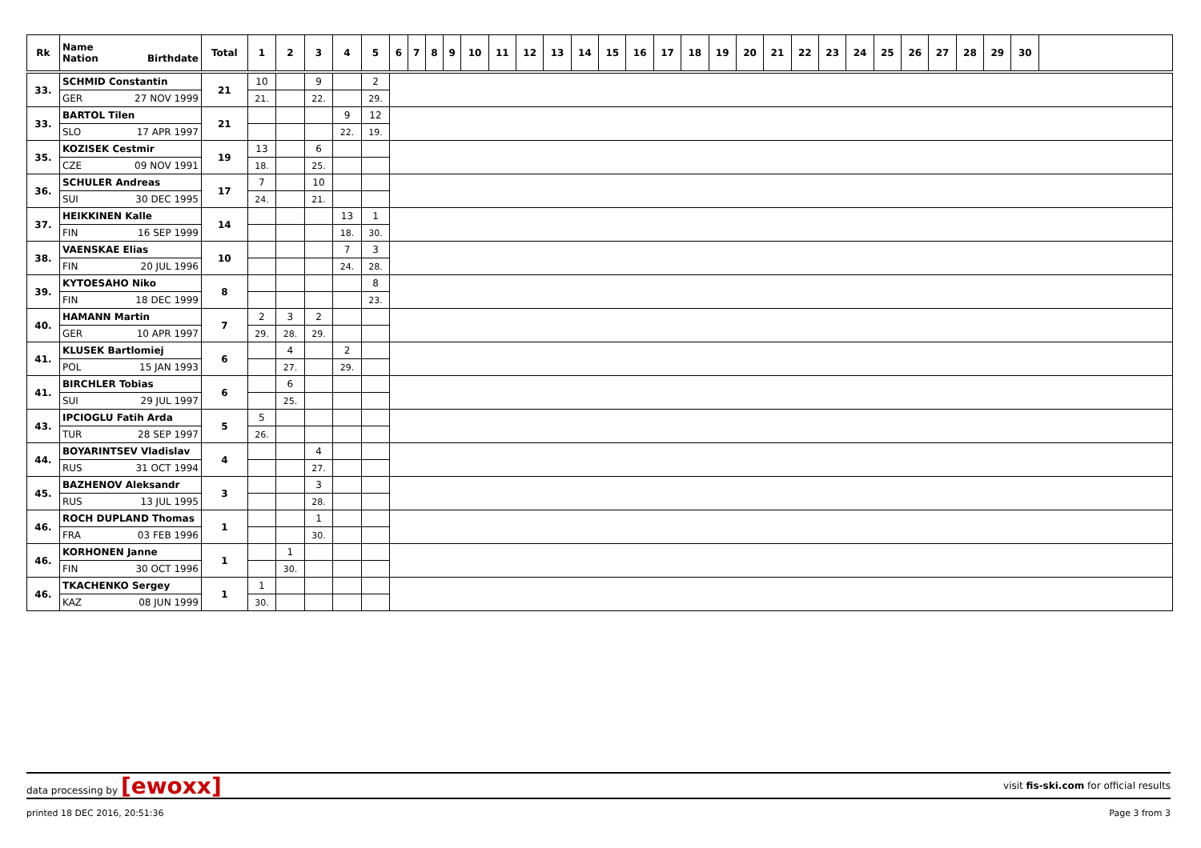| Rk | Name Nation Birthdate | Total | 1 | 2 | 3 | 4 | 5 | 6 | 7 | 8 | 9 | 10 | 11 | 12 | 13 | 14 | 15 | 16 | 17 | 18 | 19 | 20 | 21 | 22 | 23 | 24 | 25 | 26 | 27 | 28 | 29 | 30 | |
| --- | --- | --- | --- | --- | --- | --- | --- | --- | --- | --- | --- | --- | --- | --- | --- | --- | --- | --- | --- | --- | --- | --- | --- | --- | --- | --- | --- | --- | --- | --- | --- | --- | --- |
| 33. | SCHMID Constantin | 21 | 10 | | 9 | | 2 | | | | | | | | | | | | | | | | | | | | | | | | | | |
| | GER 27 NOV 1999 | | 21. | | 22. | | 29. | | | | | | | | | | | | | | | | | | | | | | | | | | |
| 33. | BARTOL Tilen | 21 | | | | 9 | 12 | | | | | | | | | | | | | | | | | | | | | | | | | | |
| | SLO 17 APR 1997 | | | | | 22. | 19. | | | | | | | | | | | | | | | | | | | | | | | | | | |
| 35. | KOZISEK Cestmir | 19 | 13 | | 6 | | | | | | | | | | | | | | | | | | | | | | | | | | | | |
| | CZE 09 NOV 1991 | | 18. | | 25. | | | | | | | | | | | | | | | | | | | | | | | | | | | | |
| 36. | SCHULER Andreas | 17 | 7 | | 10 | | | | | | | | | | | | | | | | | | | | | | | | | | | | |
| | SUI 30 DEC 1995 | | 24. | | 21. | | | | | | | | | | | | | | | | | | | | | | | | | | | | |
| 37. | HEIKKINEN Kalle | 14 | | | | 13 | 1 | | | | | | | | | | | | | | | | | | | | | | | | | | |
| | FIN 16 SEP 1999 | | | | | 18. | 30. | | | | | | | | | | | | | | | | | | | | | | | | | | |
| 38. | VAENSKAE Elias | 10 | | | | 7 | 3 | | | | | | | | | | | | | | | | | | | | | | | | | | |
| | FIN 20 JUL 1996 | | | | | 24. | 28. | | | | | | | | | | | | | | | | | | | | | | | | | | |
| 39. | KYTOESAHO Niko | 8 | | | | | 8 | | | | | | | | | | | | | | | | | | | | | | | | | | |
| | FIN 18 DEC 1999 | | | | | | 23. | | | | | | | | | | | | | | | | | | | | | | | | | | |
| 40. | HAMANN Martin | 7 | 2 | 3 | 2 | | | | | | | | | | | | | | | | | | | | | | | | | | | | |
| | GER 10 APR 1997 | | 29. | 28. | 29. | | | | | | | | | | | | | | | | | | | | | | | | | | | | |
| 41. | KLUSEK Bartlomiej | 6 | | 4 | | 2 | | | | | | | | | | | | | | | | | | | | | | | | | | | |
| | POL 15 JAN 1993 | | | 27. | | 29. | | | | | | | | | | | | | | | | | | | | | | | | | | | |
| 41. | BIRCHLER Tobias | 6 | | 6 | | | | | | | | | | | | | | | | | | | | | | | | | | | | | |
| | SUI 29 JUL 1997 | | | 25. | | | | | | | | | | | | | | | | | | | | | | | | | | | | | |
| 43. | IPCIOGLU Fatih Arda | 5 | 5 | | | | | | | | | | | | | | | | | | | | | | | | | | | | | | |
| | TUR 28 SEP 1997 | | 26. | | | | | | | | | | | | | | | | | | | | | | | | | | | | | | |
| 44. | BOYARINTSEV Vladislav | 4 | | | 4 | | | | | | | | | | | | | | | | | | | | | | | | | | | | |
| | RUS 31 OCT 1994 | | | | 27. | | | | | | | | | | | | | | | | | | | | | | | | | | | | |
| 45. | BAZHENOV Aleksandr | 3 | | | 3 | | | | | | | | | | | | | | | | | | | | | | | | | | | | |
| | RUS 13 JUL 1995 | | | | 28. | | | | | | | | | | | | | | | | | | | | | | | | | | | | |
| 46. | ROCH DUPLAND Thomas | 1 | | | 1 | | | | | | | | | | | | | | | | | | | | | | | | | | | | |
| | FRA 03 FEB 1996 | | | | 30. | | | | | | | | | | | | | | | | | | | | | | | | | | | | |
| 46. | KORHONEN Janne | 1 | | 1 | | | | | | | | | | | | | | | | | | | | | | | | | | | | | |
| | FIN 30 OCT 1996 | | | 30. | | | | | | | | | | | | | | | | | | | | | | | | | | | | | |
| 46. | TKACHENKO Sergey | 1 | 1 | | | | | | | | | | | | | | | | | | | | | | | | | | | | | | |
| | KAZ 08 JUN 1999 | | 30. | | | | | | | | | | | | | | | | | | | | | | | | | | | | | | |
data processing by [ewoxx] visit fis-ski.com for official results
printed 18 DEC 2016, 20:51:36 Page 3 from 3